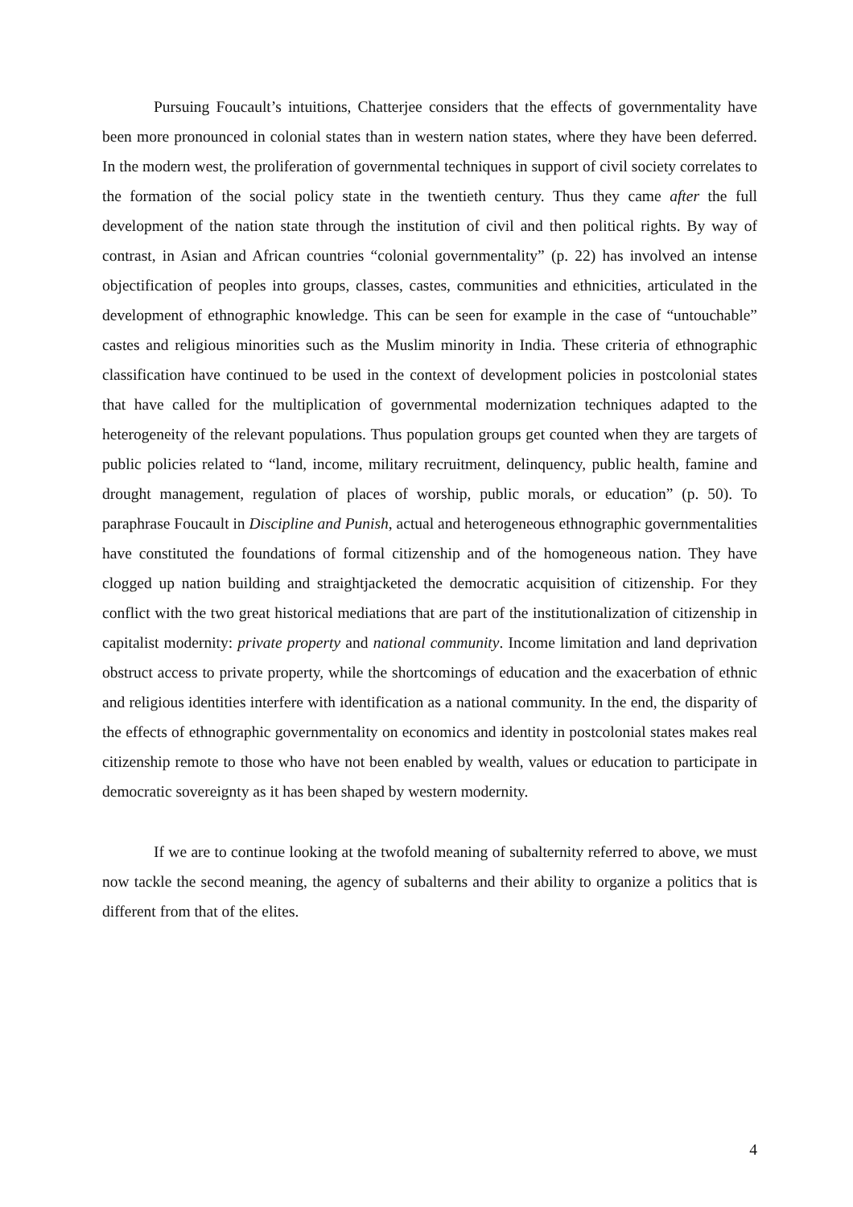Pursuing Foucault’s intuitions, Chatterjee considers that the effects of governmentality have been more pronounced in colonial states than in western nation states, where they have been deferred. In the modern west, the proliferation of governmental techniques in support of civil society correlates to the formation of the social policy state in the twentieth century. Thus they came after the full development of the nation state through the institution of civil and then political rights. By way of contrast, in Asian and African countries “colonial governmentality” (p. 22) has involved an intense objectification of peoples into groups, classes, castes, communities and ethnicities, articulated in the development of ethnographic knowledge. This can be seen for example in the case of “untouchable” castes and religious minorities such as the Muslim minority in India. These criteria of ethnographic classification have continued to be used in the context of development policies in postcolonial states that have called for the multiplication of governmental modernization techniques adapted to the heterogeneity of the relevant populations. Thus population groups get counted when they are targets of public policies related to “land, income, military recruitment, delinquency, public health, famine and drought management, regulation of places of worship, public morals, or education” (p. 50). To paraphrase Foucault in Discipline and Punish, actual and heterogeneous ethnographic governmentalities have constituted the foundations of formal citizenship and of the homogeneous nation. They have clogged up nation building and straightjacketed the democratic acquisition of citizenship. For they conflict with the two great historical mediations that are part of the institutionalization of citizenship in capitalist modernity: private property and national community. Income limitation and land deprivation obstruct access to private property, while the shortcomings of education and the exacerbation of ethnic and religious identities interfere with identification as a national community. In the end, the disparity of the effects of ethnographic governmentality on economics and identity in postcolonial states makes real citizenship remote to those who have not been enabled by wealth, values or education to participate in democratic sovereignty as it has been shaped by western modernity.
If we are to continue looking at the twofold meaning of subalternity referred to above, we must now tackle the second meaning, the agency of subalterns and their ability to organize a politics that is different from that of the elites.
4